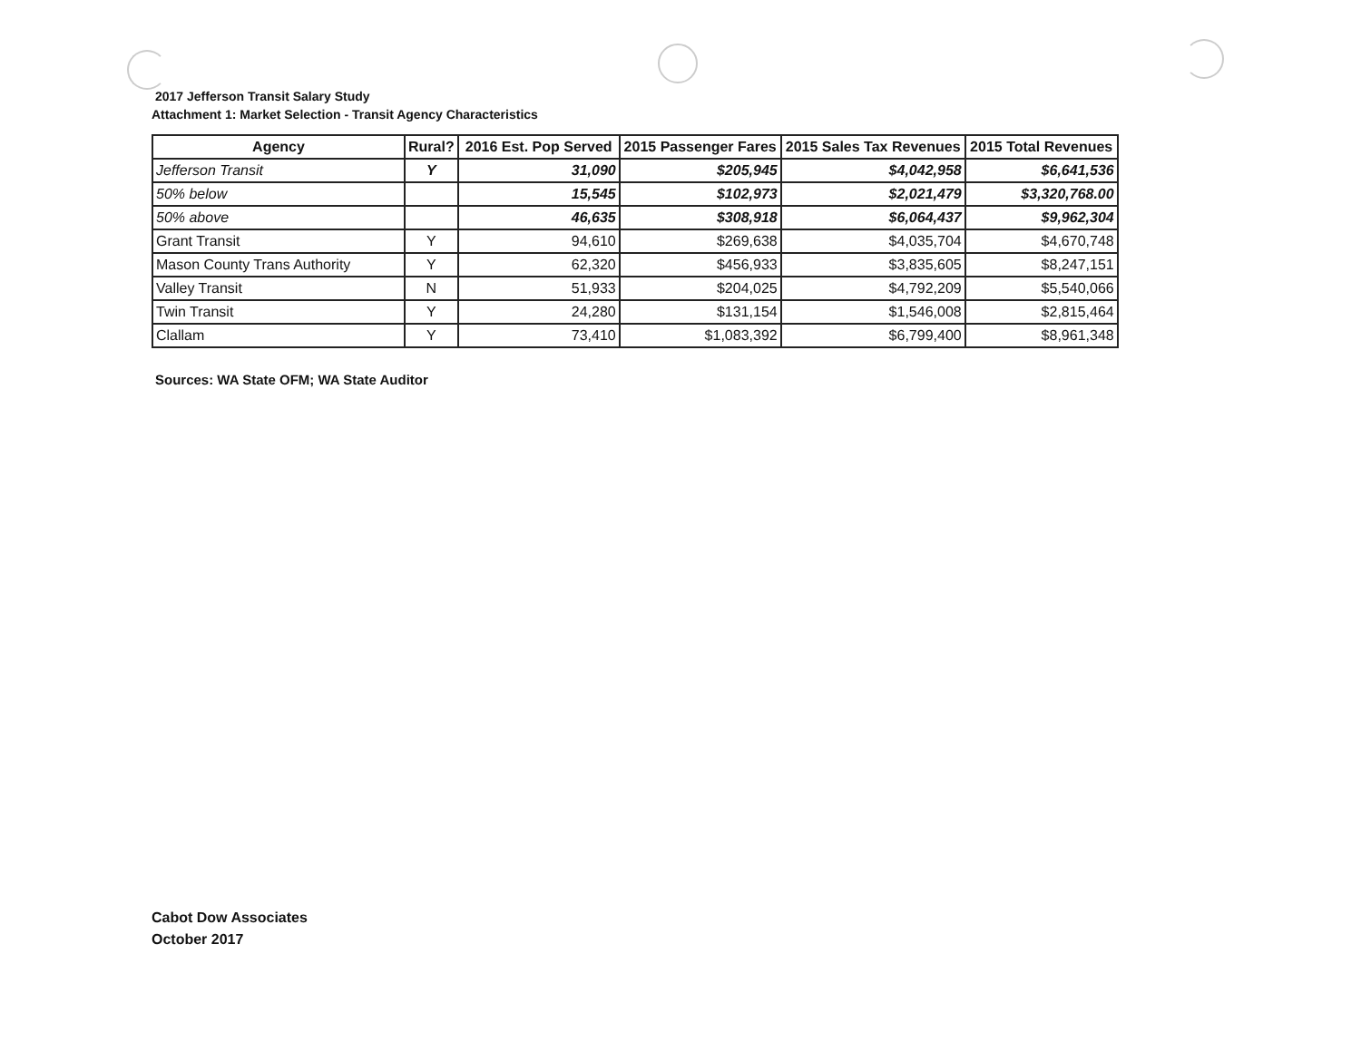2017 Jefferson Transit Salary Study
Attachment 1: Market Selection - Transit Agency Characteristics
| Agency | Rural? | 2016 Est. Pop Served | 2015 Passenger Fares | 2015 Sales Tax Revenues | 2015 Total Revenues |
| --- | --- | --- | --- | --- | --- |
| Jefferson Transit | Y | 31,090 | $205,945 | $4,042,958 | $6,641,536 |
| 50% below | | 15,545 | $102,973 | $2,021,479 | $3,320,768.00 |
| 50% above | | 46,635 | $308,918 | $6,064,437 | $9,962,304 |
| Grant Transit | Y | 94,610 | $269,638 | $4,035,704 | $4,670,748 |
| Mason County Trans Authority | Y | 62,320 | $456,933 | $3,835,605 | $8,247,151 |
| Valley Transit | N | 51,933 | $204,025 | $4,792,209 | $5,540,066 |
| Twin Transit | Y | 24,280 | $131,154 | $1,546,008 | $2,815,464 |
| Clallam | Y | 73,410 | $1,083,392 | $6,799,400 | $8,961,348 |
Sources: WA State OFM; WA State Auditor
Cabot Dow Associates
October 2017